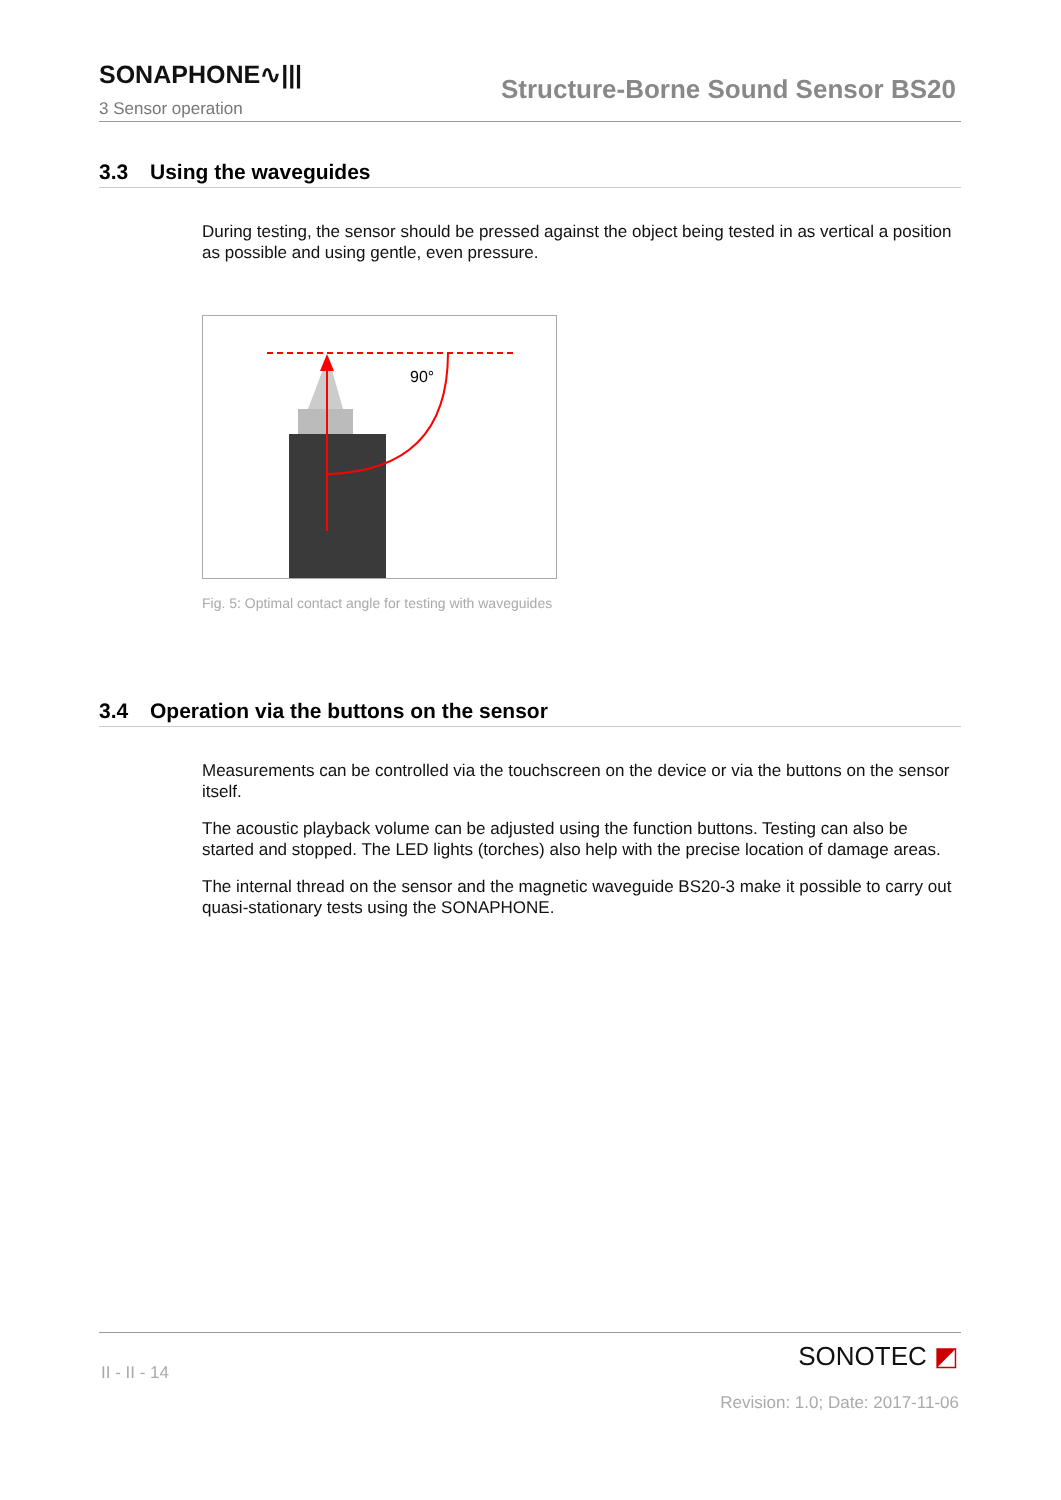SONAPHONE∿|||
Structure-Borne Sound Sensor BS20
3 Sensor operation
3.3 Using the waveguides
During testing, the sensor should be pressed against the object being tested in as vertical a position as possible and using gentle, even pressure.
90°
Fig. 5: Optimal contact angle for testing with waveguides
3.4 Operation via the buttons on the sensor
Measurements can be controlled via the touchscreen on the device or via the buttons on the sensor itself.
The acoustic playback volume can be adjusted using the function buttons. Testing can also be started and stopped. The LED lights (torches) also help with the precise location of damage areas.
The internal thread on the sensor and the magnetic waveguide BS20-3 make it possible to carry out quasi-stationary tests using the SONAPHONE.
II - II - 14
SONOTEC ◩
Revision: 1.0; Date: 2017-11-06